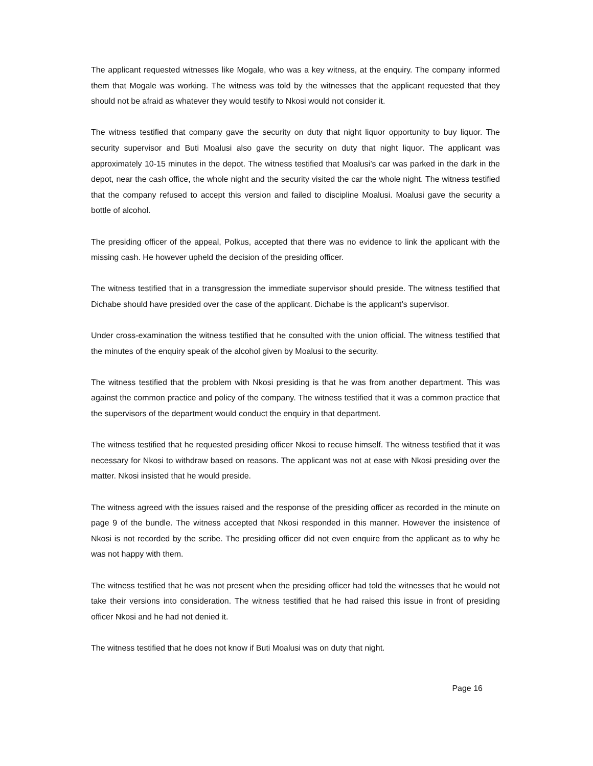The applicant requested witnesses like Mogale, who was a key witness, at the enquiry. The company informed them that Mogale was working. The witness was told by the witnesses that the applicant requested that they should not be afraid as whatever they would testify to Nkosi would not consider it.
The witness testified that company gave the security on duty that night liquor opportunity to buy liquor. The security supervisor and Buti Moalusi also gave the security on duty that night liquor. The applicant was approximately 10-15 minutes in the depot. The witness testified that Moalusi’s car was parked in the dark in the depot, near the cash office, the whole night and the security visited the car the whole night. The witness testified that the company refused to accept this version and failed to discipline Moalusi. Moalusi gave the security a bottle of alcohol.
The presiding officer of the appeal, Polkus, accepted that there was no evidence to link the applicant with the missing cash. He however upheld the decision of the presiding officer.
The witness testified that in a transgression the immediate supervisor should preside. The witness testified that Dichabe should have presided over the case of the applicant. Dichabe is the applicant’s supervisor.
Under cross-examination the witness testified that he consulted with the union official. The witness testified that the minutes of the enquiry speak of the alcohol given by Moalusi to the security.
The witness testified that the problem with Nkosi presiding is that he was from another department. This was against the common practice and policy of the company. The witness testified that it was a common practice that the supervisors of the department would conduct the enquiry in that department.
The witness testified that he requested presiding officer Nkosi to recuse himself. The witness testified that it was necessary for Nkosi to withdraw based on reasons. The applicant was not at ease with Nkosi presiding over the matter. Nkosi insisted that he would preside.
The witness agreed with the issues raised and the response of the presiding officer as recorded in the minute on page 9 of the bundle. The witness accepted that Nkosi responded in this manner. However the insistence of Nkosi is not recorded by the scribe. The presiding officer did not even enquire from the applicant as to why he was not happy with them.
The witness testified that he was not present when the presiding officer had told the witnesses that he would not take their versions into consideration. The witness testified that he had raised this issue in front of presiding officer Nkosi and he had not denied it.
The witness testified that he does not know if Buti Moalusi was on duty that night.
Page 16